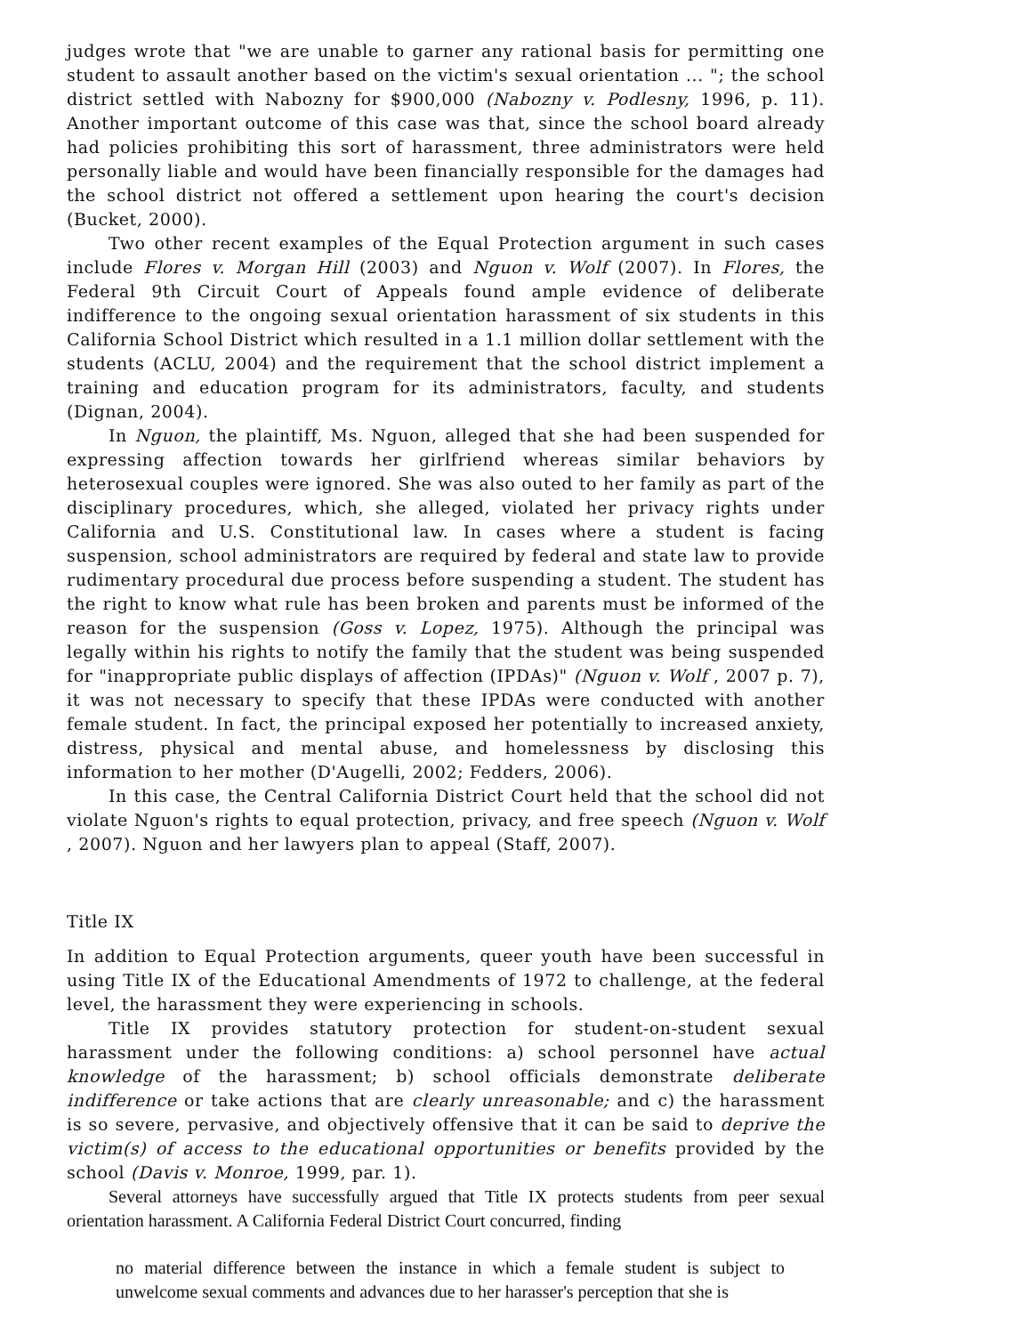judges wrote that "we are unable to garner any rational basis for permitting one student to assault another based on the victim's sexual orientation ... "; the school district settled with Nabozny for $900,000 (Nabozny v. Podlesny, 1996, p. 11). Another important outcome of this case was that, since the school board already had policies prohibiting this sort of harassment, three administrators were held personally liable and would have been financially responsible for the damages had the school district not offered a settlement upon hearing the court's decision (Bucket, 2000).
Two other recent examples of the Equal Protection argument in such cases include Flores v. Morgan Hill (2003) and Nguon v. Wolf (2007). In Flores, the Federal 9th Circuit Court of Appeals found ample evidence of deliberate indifference to the ongoing sexual orientation harassment of six students in this California School District which resulted in a 1.1 million dollar settlement with the students (ACLU, 2004) and the requirement that the school district implement a training and education program for its administrators, faculty, and students (Dignan, 2004).
In Nguon, the plaintiff, Ms. Nguon, alleged that she had been suspended for expressing affection towards her girlfriend whereas similar behaviors by heterosexual couples were ignored. She was also outed to her family as part of the disciplinary procedures, which, she alleged, violated her privacy rights under California and U.S. Constitutional law. In cases where a student is facing suspension, school administrators are required by federal and state law to provide rudimentary procedural due process before suspending a student. The student has the right to know what rule has been broken and parents must be informed of the reason for the suspension (Goss v. Lopez, 1975). Although the principal was legally within his rights to notify the family that the student was being suspended for "inappropriate public displays of affection (IPDAs)" (Nguon v. Wolf , 2007 p. 7), it was not necessary to specify that these IPDAs were conducted with another female student. In fact, the principal exposed her potentially to increased anxiety, distress, physical and mental abuse, and homelessness by disclosing this information to her mother (D'Augelli, 2002; Fedders, 2006).
In this case, the Central California District Court held that the school did not violate Nguon's rights to equal protection, privacy, and free speech (Nguon v. Wolf , 2007). Nguon and her lawyers plan to appeal (Staff, 2007).
Title IX
In addition to Equal Protection arguments, queer youth have been successful in using Title IX of the Educational Amendments of 1972 to challenge, at the federal level, the harassment they were experiencing in schools.
Title IX provides statutory protection for student-on-student sexual harassment under the following conditions: a) school personnel have actual knowledge of the harassment; b) school officials demonstrate deliberate indifference or take actions that are clearly unreasonable; and c) the harassment is so severe, pervasive, and objectively offensive that it can be said to deprive the victim(s) of access to the educational opportunities or benefits provided by the school (Davis v. Monroe, 1999, par. 1).
Several attorneys have successfully argued that Title IX protects students from peer sexual orientation harassment. A California Federal District Court concurred, finding
no material difference between the instance in which a female student is subject to unwelcome sexual comments and advances due to her harasser's perception that she is